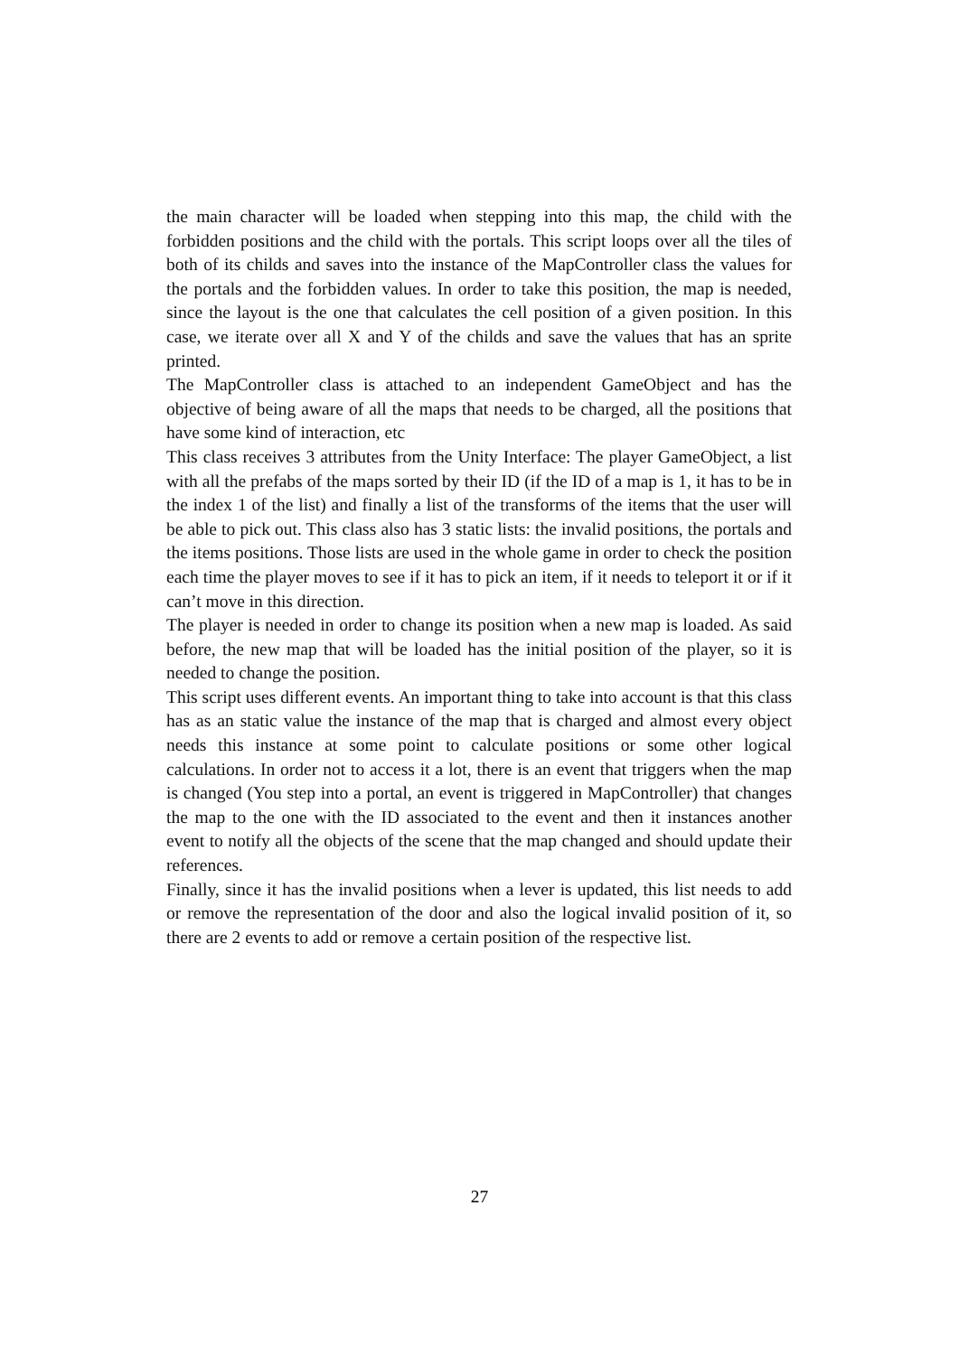the main character will be loaded when stepping into this map, the child with the forbidden positions and the child with the portals. This script loops over all the tiles of both of its childs and saves into the instance of the MapController class the values for the portals and the forbidden values. In order to take this position, the map is needed, since the layout is the one that calculates the cell position of a given position. In this case, we iterate over all X and Y of the childs and save the values that has an sprite printed.
The MapController class is attached to an independent GameObject and has the objective of being aware of all the maps that needs to be charged, all the positions that have some kind of interaction, etc
This class receives 3 attributes from the Unity Interface: The player GameObject, a list with all the prefabs of the maps sorted by their ID (if the ID of a map is 1, it has to be in the index 1 of the list) and finally a list of the transforms of the items that the user will be able to pick out. This class also has 3 static lists: the invalid positions, the portals and the items positions. Those lists are used in the whole game in order to check the position each time the player moves to see if it has to pick an item, if it needs to teleport it or if it can’t move in this direction.
The player is needed in order to change its position when a new map is loaded. As said before, the new map that will be loaded has the initial position of the player, so it is needed to change the position.
This script uses different events. An important thing to take into account is that this class has as an static value the instance of the map that is charged and almost every object needs this instance at some point to calculate positions or some other logical calculations. In order not to access it a lot, there is an event that triggers when the map is changed (You step into a portal, an event is triggered in MapController) that changes the map to the one with the ID associated to the event and then it instances another event to notify all the objects of the scene that the map changed and should update their references.
Finally, since it has the invalid positions when a lever is updated, this list needs to add or remove the representation of the door and also the logical invalid position of it, so there are 2 events to add or remove a certain position of the respective list.
27